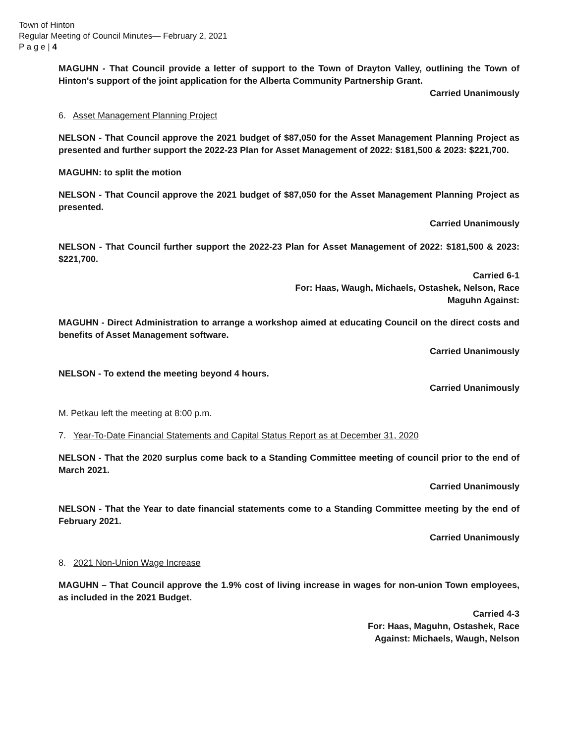Town of Hinton
Regular Meeting of Council Minutes— February 2, 2021
P a g e | 4
MAGUHN - That Council provide a letter of support to the Town of Drayton Valley, outlining the Town of Hinton's support of the joint application for the Alberta Community Partnership Grant.
Carried Unanimously
6. Asset Management Planning Project
NELSON - That Council approve the 2021 budget of $87,050 for the Asset Management Planning Project as presented and further support the 2022-23 Plan for Asset Management of 2022: $181,500 & 2023: $221,700.
MAGUHN: to split the motion
NELSON - That Council approve the 2021 budget of $87,050 for the Asset Management Planning Project as presented.
Carried Unanimously
NELSON - That Council further support the 2022-23 Plan for Asset Management of 2022: $181,500 & 2023: $221,700.
Carried 6-1
For: Haas, Waugh, Michaels, Ostashek, Nelson, Race
Maguhn Against:
MAGUHN - Direct Administration to arrange a workshop aimed at educating Council on the direct costs and benefits of Asset Management software.
Carried Unanimously
NELSON - To extend the meeting beyond 4 hours.
Carried Unanimously
M. Petkau left the meeting at 8:00 p.m.
7. Year-To-Date Financial Statements and Capital Status Report as at December 31, 2020
NELSON - That the 2020 surplus come back to a Standing Committee meeting of council prior to the end of March 2021.
Carried Unanimously
NELSON - That the Year to date financial statements come to a Standing Committee meeting by the end of February 2021.
Carried Unanimously
8. 2021 Non-Union Wage Increase
MAGUHN – That Council approve the 1.9% cost of living increase in wages for non-union Town employees, as included in the 2021 Budget.
Carried 4-3
For: Haas, Maguhn, Ostashek, Race
Against: Michaels, Waugh, Nelson